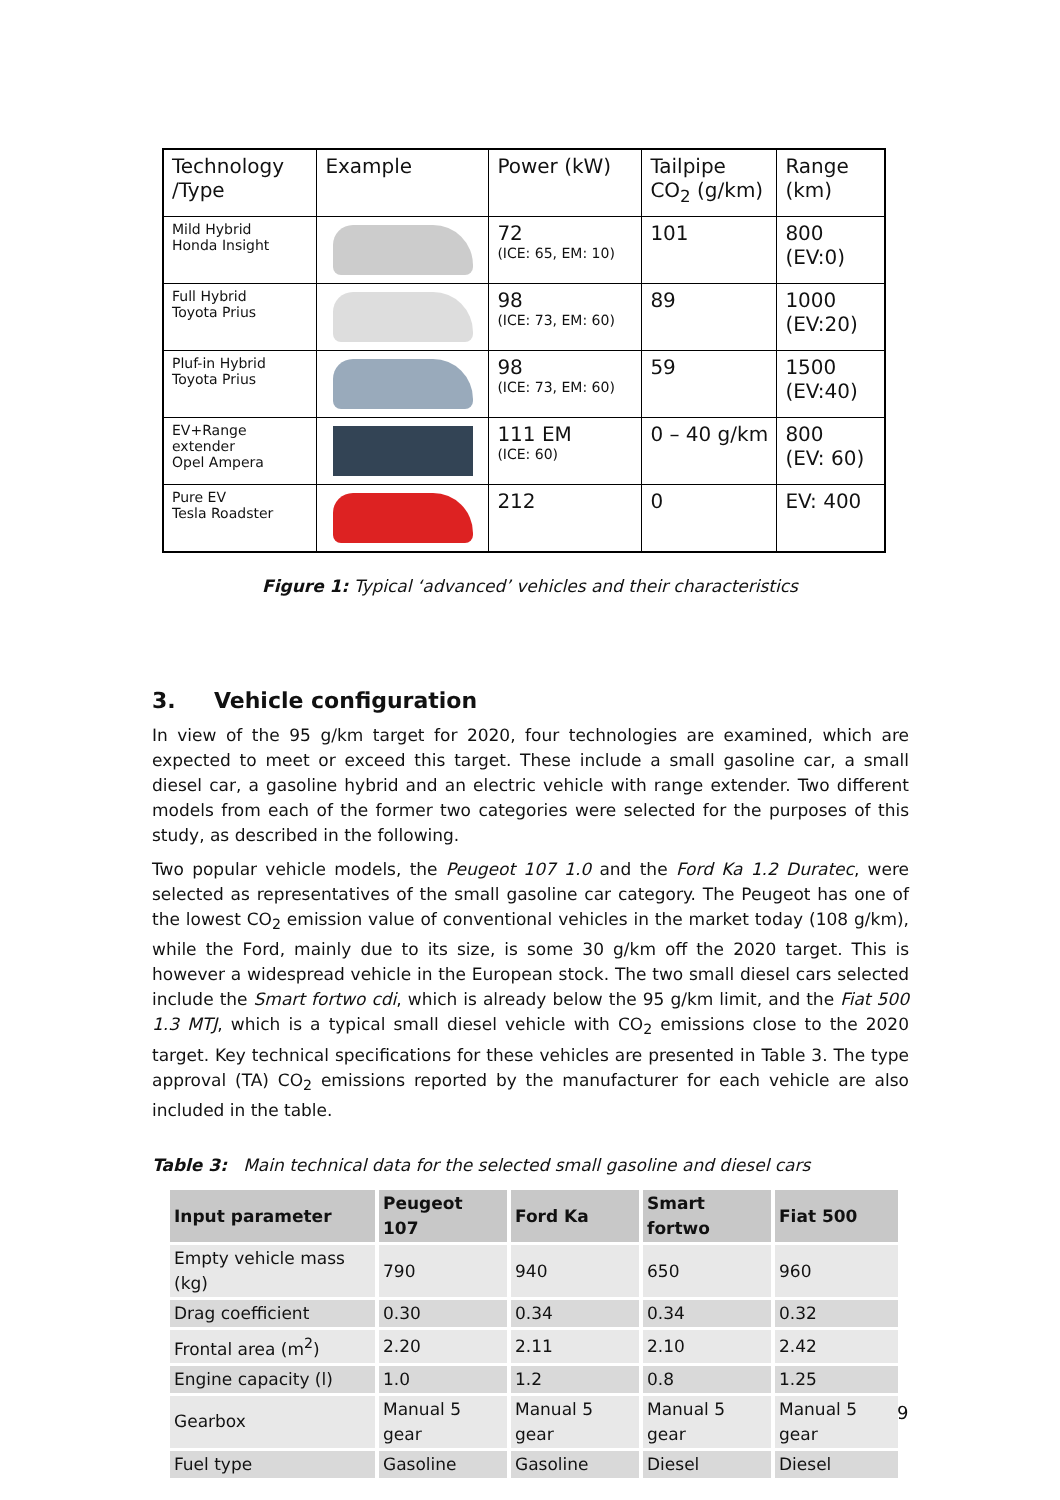| Technology /Type | Example | Power (kW) | Tailpipe CO<sub>2</sub> (g/km) | Range (km) |
| Mild Hybrid Honda Insight | | 72 (ICE: 65, EM: 10) | 101 | 800 (EV:0) |
| Full Hybrid Toyota Prius | | 98 (ICE: 73, EM: 60) | 89 | 1000 (EV:20) |
| Pluf-in Hybrid Toyota Prius | | 98 (ICE: 73, EM: 60) | 59 | 1500 (EV:40) |
| EV+Range extender Opel Ampera | | 111 EM (ICE: 60) | 0 – 40 g/km | 800 (EV: 60) |
| Pure EV Tesla Roadster | | 212 | 0 | EV: 400 |
Figure 1: Typical ‘advanced’ vehicles and their characteristics
3. Vehicle configuration
In view of the 95 g/km target for 2020, four technologies are examined, which are expected to meet or exceed this target. These include a small gasoline car, a small diesel car, a gasoline hybrid and an electric vehicle with range extender. Two different models from each of the former two categories were selected for the purposes of this study, as described in the following.
Two popular vehicle models, the Peugeot 107 1.0 and the Ford Ka 1.2 Duratec, were selected as representatives of the small gasoline car category. The Peugeot has one of the lowest CO<sub>2</sub> emission value of conventional vehicles in the market today (108 g/km), while the Ford, mainly due to its size, is some 30 g/km off the 2020 target. This is however a widespread vehicle in the European stock. The two small diesel cars selected include the Smart fortwo cdi, which is already below the 95 g/km limit, and the Fiat 500 1.3 MTJ, which is a typical small diesel vehicle with CO<sub>2</sub> emissions close to the 2020 target. Key technical specifications for these vehicles are presented in Table 3. The type approval (TA) CO<sub>2</sub> emissions reported by the manufacturer for each vehicle are also included in the table.
Table 3: Main technical data for the selected small gasoline and diesel cars
| Input parameter | Peugeot 107 | Ford Ka | Smart fortwo | Fiat 500 |
| --- | --- | --- | --- | --- |
| Empty vehicle mass (kg) | 790 | 940 | 650 | 960 |
| Drag coefficient | 0.30 | 0.34 | 0.34 | 0.32 |
| Frontal area (m<sup>2</sup>) | 2.20 | 2.11 | 2.10 | 2.42 |
| Engine capacity (l) | 1.0 | 1.2 | 0.8 | 1.25 |
| Gearbox | Manual 5 gear | Manual 5 gear | Manual 5 gear | Manual 5 gear |
| Fuel type | Gasoline | Gasoline | Diesel | Diesel |
9